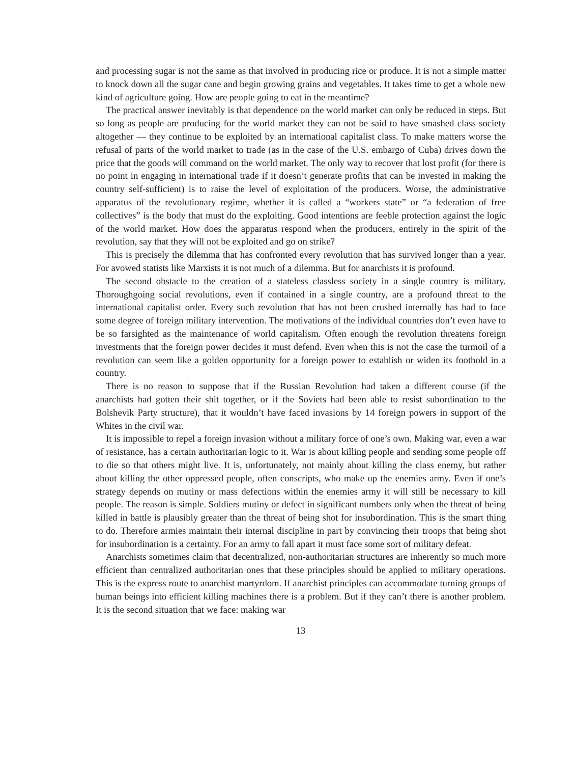and processing sugar is not the same as that involved in producing rice or produce. It is not a simple matter to knock down all the sugar cane and begin growing grains and vegetables. It takes time to get a whole new kind of agriculture going. How are people going to eat in the meantime?
The practical answer inevitably is that dependence on the world market can only be reduced in steps. But so long as people are producing for the world market they can not be said to have smashed class society altogether — they continue to be exploited by an international capitalist class. To make matters worse the refusal of parts of the world market to trade (as in the case of the U.S. embargo of Cuba) drives down the price that the goods will command on the world market. The only way to recover that lost profit (for there is no point in engaging in international trade if it doesn’t generate profits that can be invested in making the country self-sufficient) is to raise the level of exploitation of the producers. Worse, the administrative apparatus of the revolutionary regime, whether it is called a “workers state” or “a federation of free collectives” is the body that must do the exploiting. Good intentions are feeble protection against the logic of the world market. How does the apparatus respond when the producers, entirely in the spirit of the revolution, say that they will not be exploited and go on strike?
This is precisely the dilemma that has confronted every revolution that has survived longer than a year. For avowed statists like Marxists it is not much of a dilemma. But for anarchists it is profound.
The second obstacle to the creation of a stateless classless society in a single country is military. Thoroughgoing social revolutions, even if contained in a single country, are a profound threat to the international capitalist order. Every such revolution that has not been crushed internally has had to face some degree of foreign military intervention. The motivations of the individual countries don’t even have to be so farsighted as the maintenance of world capitalism. Often enough the revolution threatens foreign investments that the foreign power decides it must defend. Even when this is not the case the turmoil of a revolution can seem like a golden opportunity for a foreign power to establish or widen its foothold in a country.
There is no reason to suppose that if the Russian Revolution had taken a different course (if the anarchists had gotten their shit together, or if the Soviets had been able to resist subordination to the Bolshevik Party structure), that it wouldn’t have faced invasions by 14 foreign powers in support of the Whites in the civil war.
It is impossible to repel a foreign invasion without a military force of one’s own. Making war, even a war of resistance, has a certain authoritarian logic to it. War is about killing people and sending some people off to die so that others might live. It is, unfortunately, not mainly about killing the class enemy, but rather about killing the other oppressed people, often conscripts, who make up the enemies army. Even if one’s strategy depends on mutiny or mass defections within the enemies army it will still be necessary to kill people. The reason is simple. Soldiers mutiny or defect in significant numbers only when the threat of being killed in battle is plausibly greater than the threat of being shot for insubordination. This is the smart thing to do. Therefore armies maintain their internal discipline in part by convincing their troops that being shot for insubordination is a certainty. For an army to fall apart it must face some sort of military defeat.
Anarchists sometimes claim that decentralized, non-authoritarian structures are inherently so much more efficient than centralized authoritarian ones that these principles should be applied to military operations. This is the express route to anarchist martyrdom. If anarchist principles can accommodate turning groups of human beings into efficient killing machines there is a problem. But if they can’t there is another problem. It is the second situation that we face: making war
13